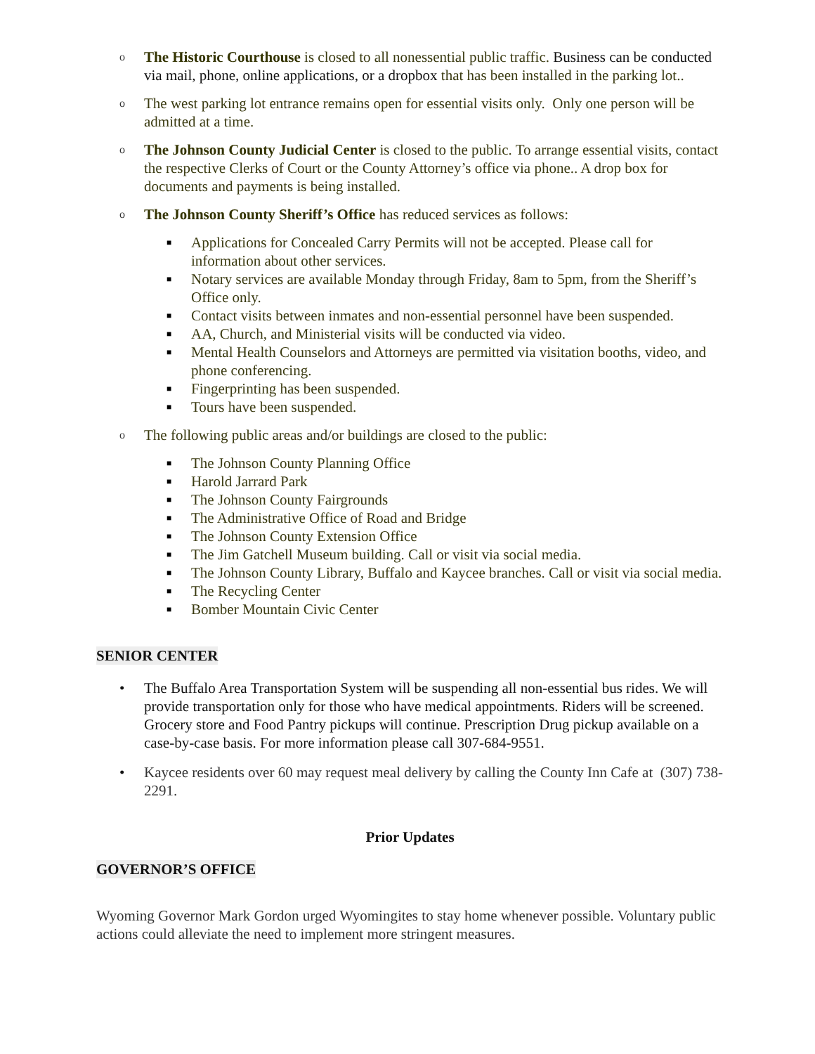o
The Historic Courthouse is closed to all nonessential public traffic. Business can be conducted via mail, phone, online applications, or a dropbox that has been installed in the parking lot..
o
The west parking lot entrance remains open for essential visits only. Only one person will be admitted at a time.
o
The Johnson County Judicial Center is closed to the public. To arrange essential visits, contact the respective Clerks of Court or the County Attorney’s office via phone.. A drop box for documents and payments is being installed.
o
The Johnson County Sheriff’s Office has reduced services as follows:
■
Applications for Concealed Carry Permits will not be accepted. Please call for information about other services.
■
Notary services are available Monday through Friday, 8am to 5pm, from the Sheriff’s Office only.
■
Contact visits between inmates and non-essential personnel have been suspended.
■
AA, Church, and Ministerial visits will be conducted via video.
■
Mental Health Counselors and Attorneys are permitted via visitation booths, video, and phone conferencing.
■
Fingerprinting has been suspended.
■
Tours have been suspended.
o
The following public areas and/or buildings are closed to the public:
■
The Johnson County Planning Office
■
Harold Jarrard Park
■
The Johnson County Fairgrounds
■
The Administrative Office of Road and Bridge
■
The Johnson County Extension Office
■
The Jim Gatchell Museum building. Call or visit via social media.
■
The Johnson County Library, Buffalo and Kaycee branches. Call or visit via social media.
■
The Recycling Center
■
Bomber Mountain Civic Center
SENIOR CENTER
• The Buffalo Area Transportation System will be suspending all non-essential bus rides. We will provide transportation only for those who have medical appointments. Riders will be screened. Grocery store and Food Pantry pickups will continue. Prescription Drug pickup available on a case-by-case basis. For more information please call 307-684-9551.
• Kaycee residents over 60 may request meal delivery by calling the County Inn Cafe at (307) 738-2291.
Prior Updates
GOVERNOR’S OFFICE
Wyoming Governor Mark Gordon urged Wyomingites to stay home whenever possible. Voluntary public actions could alleviate the need to implement more stringent measures.